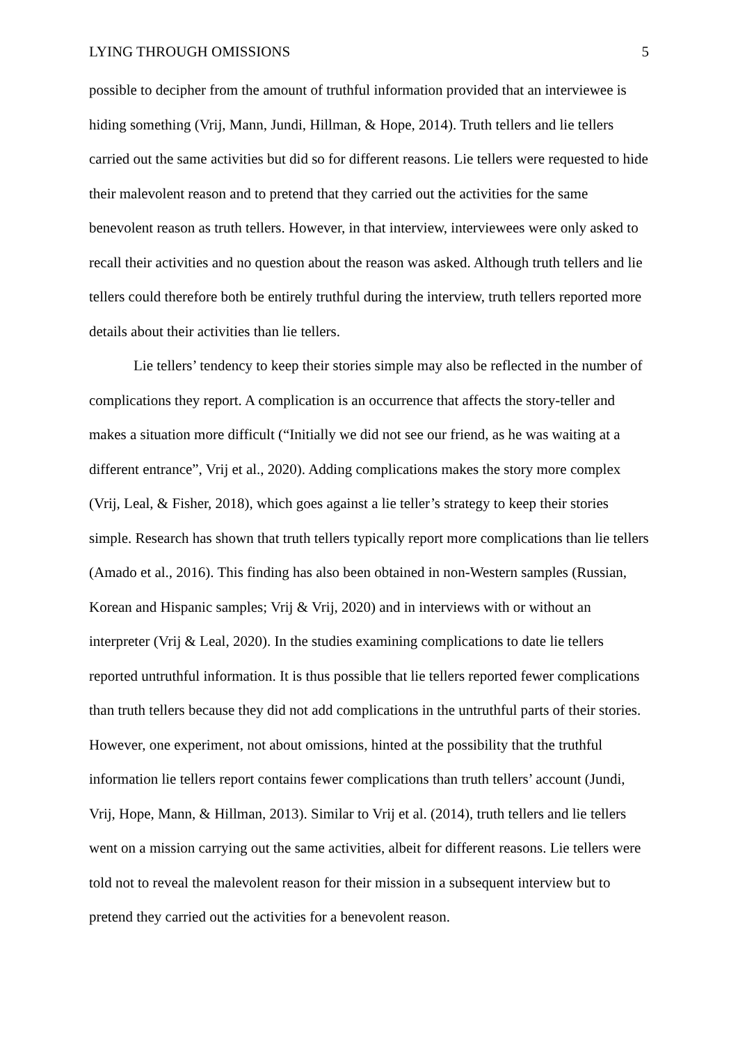LYING THROUGH OMISSIONS 5
possible to decipher from the amount of truthful information provided that an interviewee is hiding something (Vrij, Mann, Jundi, Hillman, & Hope, 2014). Truth tellers and lie tellers carried out the same activities but did so for different reasons. Lie tellers were requested to hide their malevolent reason and to pretend that they carried out the activities for the same benevolent reason as truth tellers. However, in that interview, interviewees were only asked to recall their activities and no question about the reason was asked. Although truth tellers and lie tellers could therefore both be entirely truthful during the interview, truth tellers reported more details about their activities than lie tellers.
Lie tellers’ tendency to keep their stories simple may also be reflected in the number of complications they report. A complication is an occurrence that affects the story-teller and makes a situation more difficult (“Initially we did not see our friend, as he was waiting at a different entrance”, Vrij et al., 2020). Adding complications makes the story more complex (Vrij, Leal, & Fisher, 2018), which goes against a lie teller’s strategy to keep their stories simple. Research has shown that truth tellers typically report more complications than lie tellers (Amado et al., 2016). This finding has also been obtained in non-Western samples (Russian, Korean and Hispanic samples; Vrij & Vrij, 2020) and in interviews with or without an interpreter (Vrij & Leal, 2020). In the studies examining complications to date lie tellers reported untruthful information. It is thus possible that lie tellers reported fewer complications than truth tellers because they did not add complications in the untruthful parts of their stories. However, one experiment, not about omissions, hinted at the possibility that the truthful information lie tellers report contains fewer complications than truth tellers’ account (Jundi, Vrij, Hope, Mann, & Hillman, 2013). Similar to Vrij et al. (2014), truth tellers and lie tellers went on a mission carrying out the same activities, albeit for different reasons. Lie tellers were told not to reveal the malevolent reason for their mission in a subsequent interview but to pretend they carried out the activities for a benevolent reason.